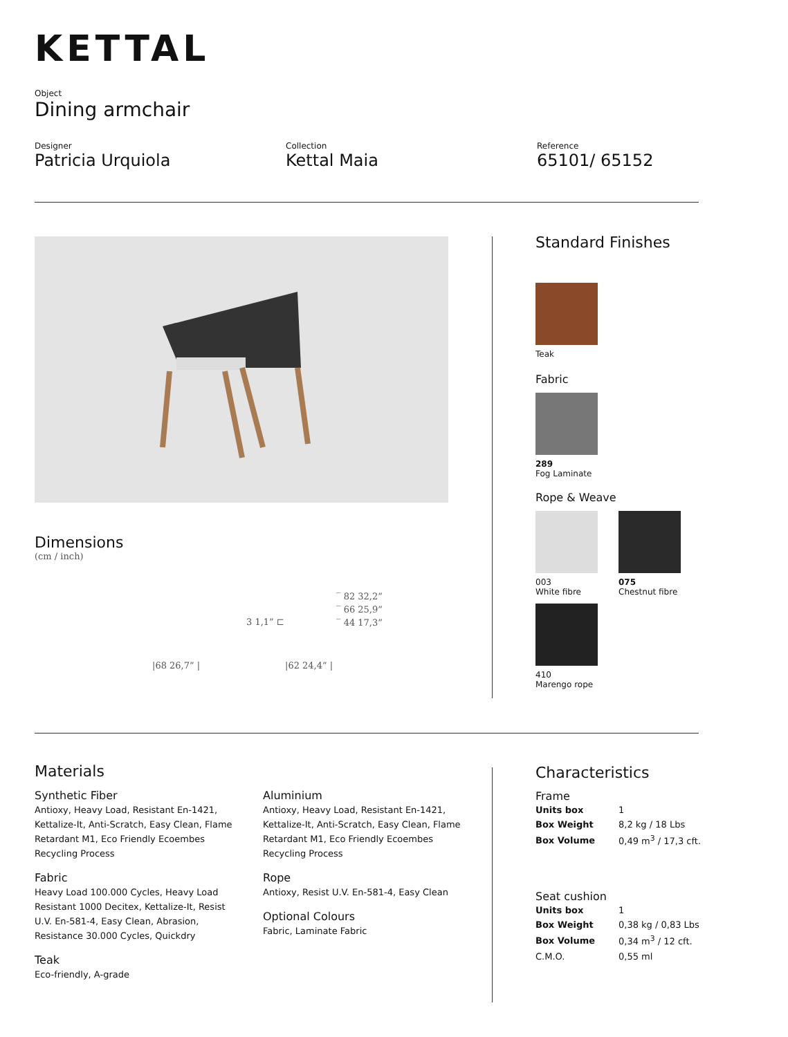KETTAL
Object
Dining armchair
Designer
Patricia Urquiola
Collection
Kettal Maia
Reference
65101/ 65152
Dimensions
(cm / inch)
|68 26,7” |
3 1,1” ⊏
|62 24,4” |
‾ 82 32,2”
‾ 66 25,9”
‾ 44 17,3”
Standard Finishes
Teak
Fabric
289
Fog Laminate
Rope & Weave
003
White fibre
075
Chestnut fibre
410
Marengo rope
Materials
Synthetic Fiber
Antioxy, Heavy Load, Resistant En-1421, Kettalize-It, Anti-Scratch, Easy Clean, Flame Retardant M1, Eco Friendly Ecoembes Recycling Process
Fabric
Heavy Load 100.000 Cycles, Heavy Load Resistant 1000 Decitex, Kettalize-It, Resist U.V. En-581-4, Easy Clean, Abrasion, Resistance 30.000 Cycles, Quickdry
Teak
Eco-friendly, A-grade
Aluminium
Antioxy, Heavy Load, Resistant En-1421, Kettalize-It, Anti-Scratch, Easy Clean, Flame Retardant M1, Eco Friendly Ecoembes Recycling Process
Rope
Antioxy, Resist U.V. En-581-4, Easy Clean
Optional Colours
Fabric, Laminate Fabric
Characteristics
Frame
| Units box | 1 |
| Box Weight | 8,2 kg / 18 Lbs |
| Box Volume | 0,49 m<sup>3</sup> / 17,3 cft. |
Seat cushion
| Units box | 1 |
| Box Weight | 0,38 kg / 0,83 Lbs |
| Box Volume | 0,34 m<sup>3</sup> / 12 cft. |
| C.M.O. | 0,55 ml |